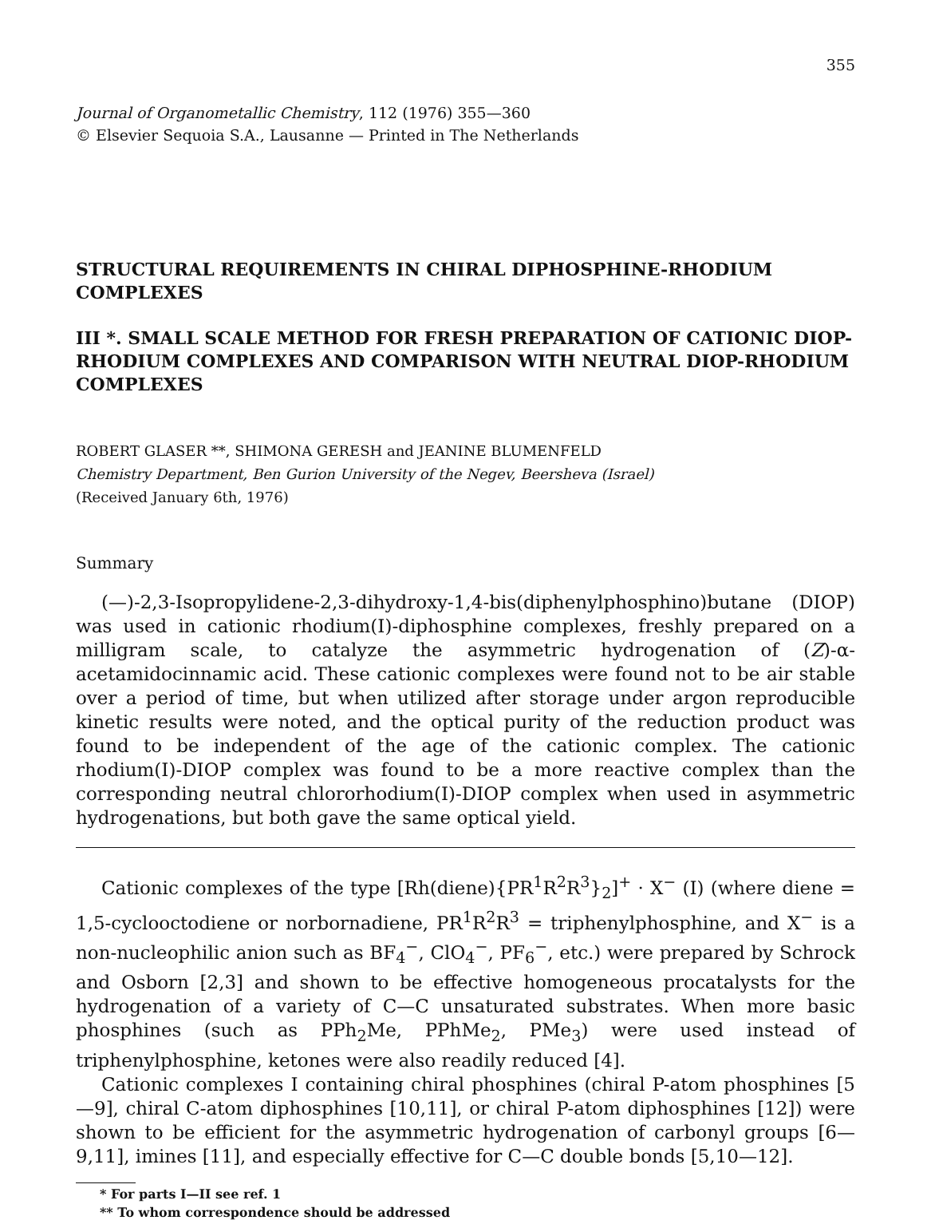355
Journal of Organometallic Chemistry, 112 (1976) 355—360
© Elsevier Sequoia S.A., Lausanne — Printed in The Netherlands
STRUCTURAL REQUIREMENTS IN CHIRAL DIPHOSPHINE-RHODIUM COMPLEXES
III *. SMALL SCALE METHOD FOR FRESH PREPARATION OF CATIONIC DIOP-RHODIUM COMPLEXES AND COMPARISON WITH NEUTRAL DIOP-RHODIUM COMPLEXES
ROBERT GLASER **, SHIMONA GERESH and JEANINE BLUMENFELD
Chemistry Department, Ben Gurion University of the Negev, Beersheva (Israel)
(Received January 6th, 1976)
Summary
(—)-2,3-Isopropylidene-2,3-dihydroxy-1,4-bis(diphenylphosphino)butane (DIOP) was used in cationic rhodium(I)-diphosphine complexes, freshly prepared on a milligram scale, to catalyze the asymmetric hydrogenation of (Z)-α-acetamidocinnamic acid. These cationic complexes were found not to be air stable over a period of time, but when utilized after storage under argon reproducible kinetic results were noted, and the optical purity of the reduction product was found to be independent of the age of the cationic complex. The cationic rhodium(I)-DIOP complex was found to be a more reactive complex than the corresponding neutral chlororhodium(I)-DIOP complex when used in asymmetric hydrogenations, but both gave the same optical yield.
Cationic complexes of the type [Rh(diene){PR<sup>1</sup>R<sup>2</sup>R<sup>3</sup>}<sub>2</sub>]<sup>+</sup> · X<sup>−</sup> (I) (where diene = 1,5-cyclooctodiene or norbornadiene, PR<sup>1</sup>R<sup>2</sup>R<sup>3</sup> = triphenylphosphine, and X<sup>−</sup> is a non-nucleophilic anion such as BF<sub>4</sub><sup>−</sup>, ClO<sub>4</sub><sup>−</sup>, PF<sub>6</sub><sup>−</sup>, etc.) were prepared by Schrock and Osborn [2,3] and shown to be effective homogeneous procatalysts for the hydrogenation of a variety of C—C unsaturated substrates. When more basic phosphines (such as PPh<sub>2</sub>Me, PPhMe<sub>2</sub>, PMe<sub>3</sub>) were used instead of triphenylphosphine, ketones were also readily reduced [4].
Cationic complexes I containing chiral phosphines (chiral P-atom phosphines [5—9], chiral C-atom diphosphines [10,11], or chiral P-atom diphosphines [12]) were shown to be efficient for the asymmetric hydrogenation of carbonyl groups [6—9,11], imines [11], and especially effective for C—C double bonds [5,10—12].
* For parts I—II see ref. 1
** To whom correspondence should be addressed